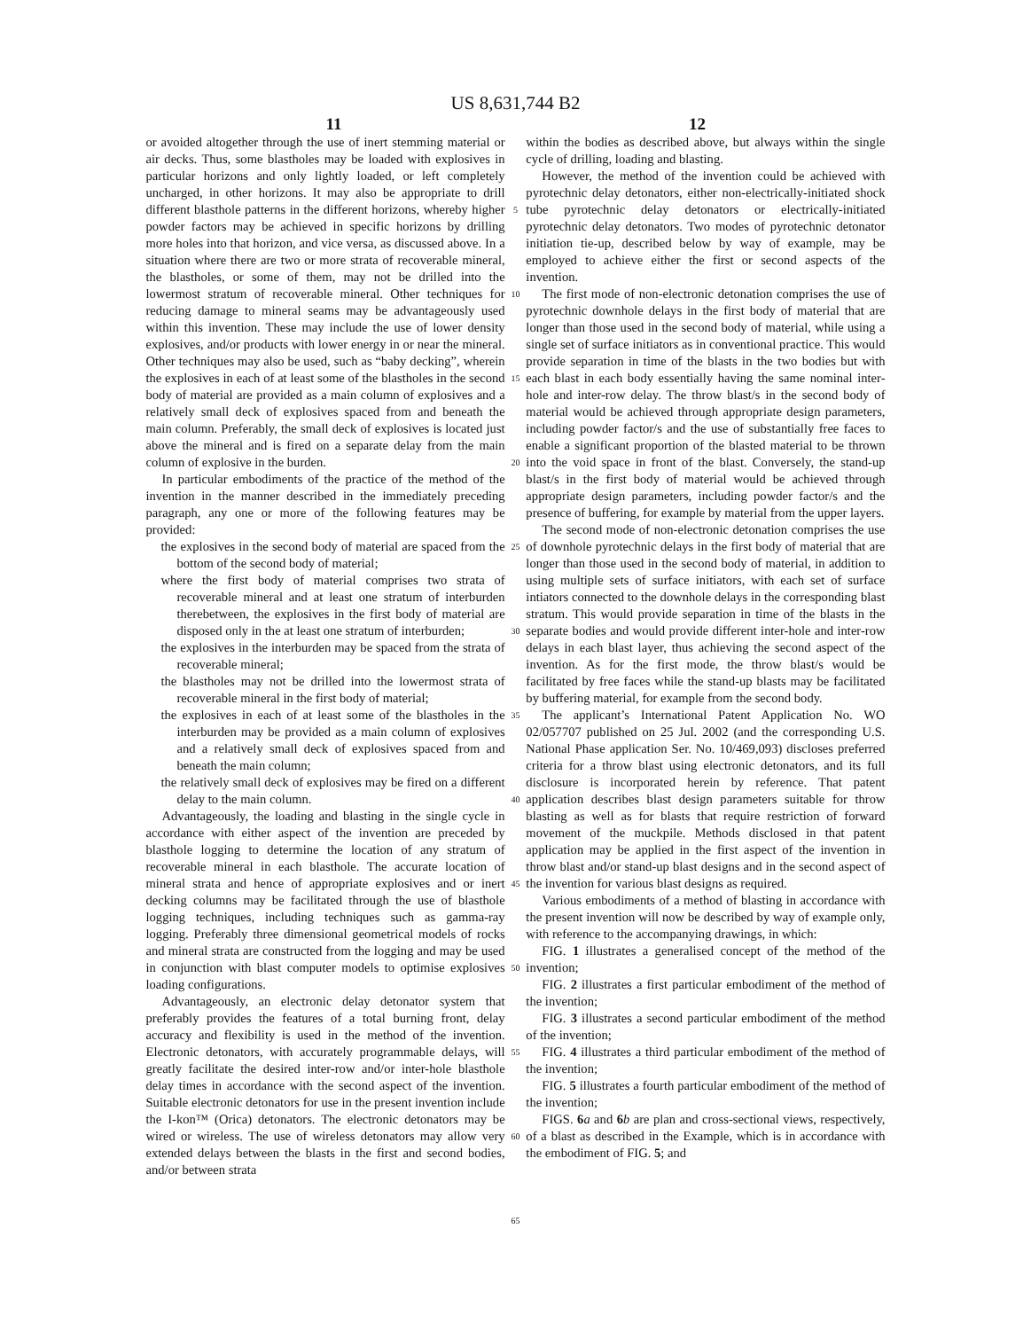US 8,631,744 B2
11 12
or avoided altogether through the use of inert stemming material or air decks. Thus, some blastholes may be loaded with explosives in particular horizons and only lightly loaded, or left completely uncharged, in other horizons. It may also be appropriate to drill different blasthole patterns in the different horizons, whereby higher powder factors may be achieved in specific horizons by drilling more holes into that horizon, and vice versa, as discussed above. In a situation where there are two or more strata of recoverable mineral, the blastholes, or some of them, may not be drilled into the lowermost stratum of recoverable mineral. Other techniques for reducing damage to mineral seams may be advantageously used within this invention. These may include the use of lower density explosives, and/or products with lower energy in or near the mineral. Other techniques may also be used, such as “baby decking”, wherein the explosives in each of at least some of the blastholes in the second body of material are provided as a main column of explosives and a relatively small deck of explosives spaced from and beneath the main column. Preferably, the small deck of explosives is located just above the mineral and is fired on a separate delay from the main column of explosive in the burden.
In particular embodiments of the practice of the method of the invention in the manner described in the immediately preceding paragraph, any one or more of the following features may be provided:
the explosives in the second body of material are spaced from the bottom of the second body of material;
where the first body of material comprises two strata of recoverable mineral and at least one stratum of interburden therebetween, the explosives in the first body of material are disposed only in the at least one stratum of interburden;
the explosives in the interburden may be spaced from the strata of recoverable mineral;
the blastholes may not be drilled into the lowermost strata of recoverable mineral in the first body of material;
the explosives in each of at least some of the blastholes in the interburden may be provided as a main column of explosives and a relatively small deck of explosives spaced from and beneath the main column;
the relatively small deck of explosives may be fired on a different delay to the main column.
Advantageously, the loading and blasting in the single cycle in accordance with either aspect of the invention are preceded by blasthole logging to determine the location of any stratum of recoverable mineral in each blasthole. The accurate location of mineral strata and hence of appropriate explosives and or inert decking columns may be facilitated through the use of blasthole logging techniques, including techniques such as gamma-ray logging. Preferably three dimensional geometrical models of rocks and mineral strata are constructed from the logging and may be used in conjunction with blast computer models to optimise explosives loading configurations.
Advantageously, an electronic delay detonator system that preferably provides the features of a total burning front, delay accuracy and flexibility is used in the method of the invention. Electronic detonators, with accurately programmable delays, will greatly facilitate the desired inter-row and/or inter-hole blasthole delay times in accordance with the second aspect of the invention. Suitable electronic detonators for use in the present invention include the I-kon™ (Orica) detonators. The electronic detonators may be wired or wireless. The use of wireless detonators may allow very extended delays between the blasts in the first and second bodies, and/or between strata
5
10
15
20
25
30
35
40
45
50
55
60
65
within the bodies as described above, but always within the single cycle of drilling, loading and blasting.
However, the method of the invention could be achieved with pyrotechnic delay detonators, either non-electrically-initiated shock tube pyrotechnic delay detonators or electrically-initiated pyrotechnic delay detonators. Two modes of pyrotechnic detonator initiation tie-up, described below by way of example, may be employed to achieve either the first or second aspects of the invention.
The first mode of non-electronic detonation comprises the use of pyrotechnic downhole delays in the first body of material that are longer than those used in the second body of material, while using a single set of surface initiators as in conventional practice. This would provide separation in time of the blasts in the two bodies but with each blast in each body essentially having the same nominal inter-hole and inter-row delay. The throw blast/s in the second body of material would be achieved through appropriate design parameters, including powder factor/s and the use of substantially free faces to enable a significant proportion of the blasted material to be thrown into the void space in front of the blast. Conversely, the stand-up blast/s in the first body of material would be achieved through appropriate design parameters, including powder factor/s and the presence of buffering, for example by material from the upper layers.
The second mode of non-electronic detonation comprises the use of downhole pyrotechnic delays in the first body of material that are longer than those used in the second body of material, in addition to using multiple sets of surface initiators, with each set of surface intiators connected to the downhole delays in the corresponding blast stratum. This would provide separation in time of the blasts in the separate bodies and would provide different inter-hole and inter-row delays in each blast layer, thus achieving the second aspect of the invention. As for the first mode, the throw blast/s would be facilitated by free faces while the stand-up blasts may be facilitated by buffering material, for example from the second body.
The applicant’s International Patent Application No. WO 02/057707 published on 25 Jul. 2002 (and the corresponding U.S. National Phase application Ser. No. 10/469,093) discloses preferred criteria for a throw blast using electronic detonators, and its full disclosure is incorporated herein by reference. That patent application describes blast design parameters suitable for throw blasting as well as for blasts that require restriction of forward movement of the muckpile. Methods disclosed in that patent application may be applied in the first aspect of the invention in throw blast and/or stand-up blast designs and in the second aspect of the invention for various blast designs as required.
Various embodiments of a method of blasting in accordance with the present invention will now be described by way of example only, with reference to the accompanying drawings, in which:
FIG. 1 illustrates a generalised concept of the method of the invention;
FIG. 2 illustrates a first particular embodiment of the method of the invention;
FIG. 3 illustrates a second particular embodiment of the method of the invention;
FIG. 4 illustrates a third particular embodiment of the method of the invention;
FIG. 5 illustrates a fourth particular embodiment of the method of the invention;
FIGS. 6 a and 6 b are plan and cross-sectional views, respectively, of a blast as described in the Example, which is in accordance with the embodiment of FIG. 5; and